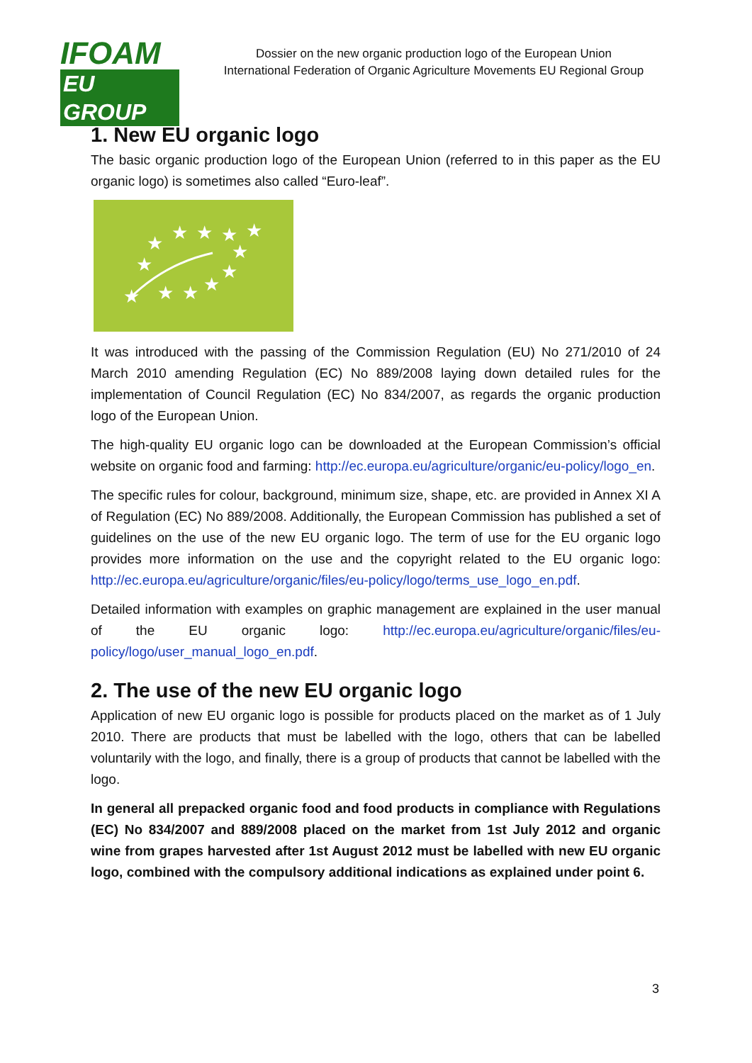IFOAM
EU GROUP
Dossier on the new organic production logo of the European Union
International Federation of Organic Agriculture Movements EU Regional Group
1. New EU organic logo
The basic organic production logo of the European Union (referred to in this paper as the EU organic logo) is sometimes also called “Euro-leaf”.
★
★
★
★
★
★
★
★
★
★
★
★
It was introduced with the passing of the Commission Regulation (EU) No 271/2010 of 24 March 2010 amending Regulation (EC) No 889/2008 laying down detailed rules for the implementation of Council Regulation (EC) No 834/2007, as regards the organic production logo of the European Union.
The high-quality EU organic logo can be downloaded at the European Commission’s official website on organic food and farming: http://ec.europa.eu/agriculture/organic/eu-policy/logo_en.
The specific rules for colour, background, minimum size, shape, etc. are provided in Annex XI A of Regulation (EC) No 889/2008. Additionally, the European Commission has published a set of guidelines on the use of the new EU organic logo. The term of use for the EU organic logo provides more information on the use and the copyright related to the EU organic logo: http://ec.europa.eu/agriculture/organic/files/eu-policy/logo/terms_use_logo_en.pdf.
Detailed information with examples on graphic management are explained in the user manual of the EU organic logo: http://ec.europa.eu/agriculture/organic/files/eu-policy/logo/user_manual_logo_en.pdf.
2. The use of the new EU organic logo
Application of new EU organic logo is possible for products placed on the market as of 1 July 2010. There are products that must be labelled with the logo, others that can be labelled voluntarily with the logo, and finally, there is a group of products that cannot be labelled with the logo.
In general all prepacked organic food and food products in compliance with Regulations (EC) No 834/2007 and 889/2008 placed on the market from 1st July 2012 and organic wine from grapes harvested after 1st August 2012 must be labelled with new EU organic logo, combined with the compulsory additional indications as explained under point 6.
3